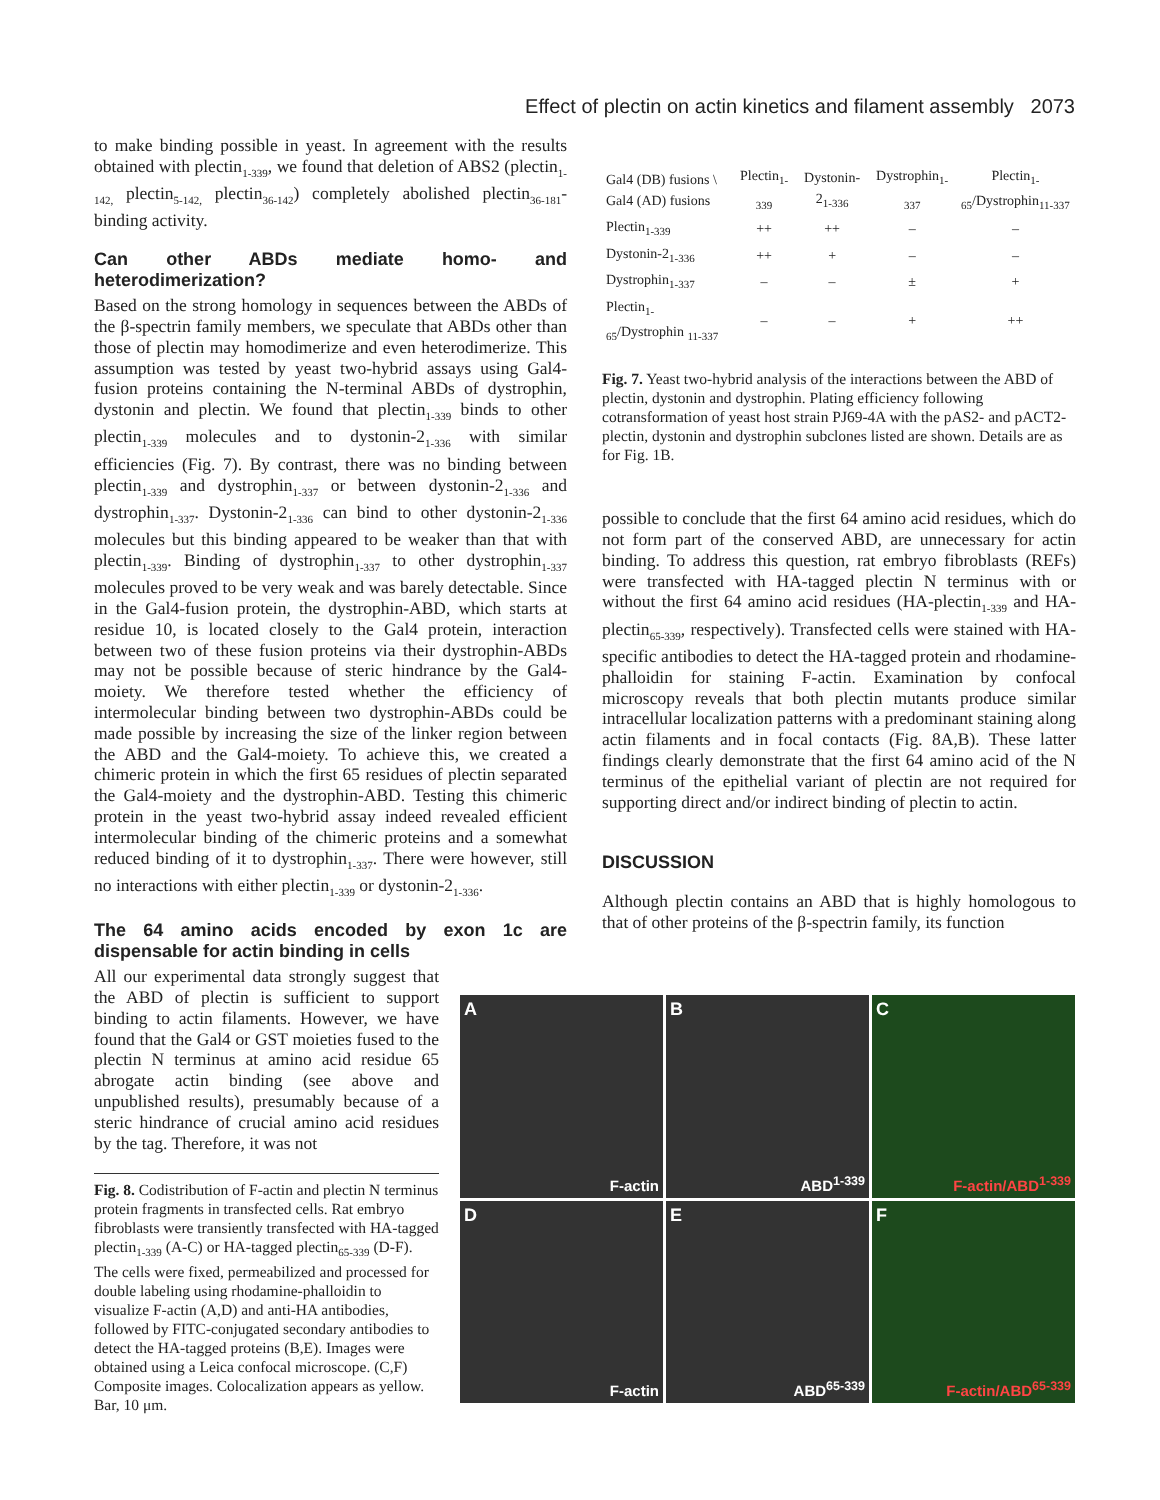Effect of plectin on actin kinetics and filament assembly 2073
to make binding possible in yeast. In agreement with the results obtained with plectin<sub>1-339</sub>, we found that deletion of ABS2 (plectin<sub>1-142,</sub> plectin<sub>5-142,</sub> plectin<sub>36-142</sub>) completely abolished plectin<sub>36-181</sub>-binding activity.
Can other ABDs mediate homo- and heterodimerization?
Based on the strong homology in sequences between the ABDs of the β-spectrin family members, we speculate that ABDs other than those of plectin may homodimerize and even heterodimerize. This assumption was tested by yeast two-hybrid assays using Gal4-fusion proteins containing the N-terminal ABDs of dystrophin, dystonin and plectin. We found that plectin<sub>1-339</sub> binds to other plectin<sub>1-339</sub> molecules and to dystonin-2<sub>1-336</sub> with similar efficiencies (Fig. 7). By contrast, there was no binding between plectin<sub>1-339</sub> and dystrophin<sub>1-337</sub> or between dystonin-2<sub>1-336</sub> and dystrophin<sub>1-337</sub>. Dystonin-2<sub>1-336</sub> can bind to other dystonin-2<sub>1-336</sub> molecules but this binding appeared to be weaker than that with plectin<sub>1-339</sub>. Binding of dystrophin<sub>1-337</sub> to other dystrophin<sub>1-337</sub> molecules proved to be very weak and was barely detectable. Since in the Gal4-fusion protein, the dystrophin-ABD, which starts at residue 10, is located closely to the Gal4 protein, interaction between two of these fusion proteins via their dystrophin-ABDs may not be possible because of steric hindrance by the Gal4-moiety. We therefore tested whether the efficiency of intermolecular binding between two dystrophin-ABDs could be made possible by increasing the size of the linker region between the ABD and the Gal4-moiety. To achieve this, we created a chimeric protein in which the first 65 residues of plectin separated the Gal4-moiety and the dystrophin-ABD. Testing this chimeric protein in the yeast two-hybrid assay indeed revealed efficient intermolecular binding of the chimeric proteins and a somewhat reduced binding of it to dystrophin<sub>1-337</sub>. There were however, still no interactions with either plectin<sub>1-339</sub> or dystonin-2<sub>1-336</sub>.
The 64 amino acids encoded by exon 1c are dispensable for actin binding in cells
All our experimental data strongly suggest that the ABD of plectin is sufficient to support binding to actin filaments. However, we have found that the Gal4 or GST moieties fused to the plectin N terminus at amino acid residue 65 abrogate actin binding (see above and unpublished results), presumably because of a steric hindrance of crucial amino acid residues by the tag. Therefore, it was not
Fig. 8. Codistribution of F-actin and plectin N terminus protein fragments in transfected cells. Rat embryo fibroblasts were transiently transfected with HA-tagged plectin<sub>1-339</sub> (A-C) or HA-tagged plectin<sub>65-339</sub> (D-F). The cells were fixed, permeabilized and processed for double labeling using rhodamine-phalloidin to visualize F-actin (A,D) and anti-HA antibodies, followed by FITC-conjugated secondary antibodies to detect the HA-tagged proteins (B,E). Images were obtained using a Leica confocal microscope. (C,F) Composite images. Colocalization appears as yellow. Bar, 10 μm.
| Gal4 (DB) fusions \ Gal4 (AD) fusions | Plectin<sub>1-339</sub> | Dystonin-2<sub>1-336</sub> | Dystrophin<sub>1-337</sub> | Plectin<sub>1-65</sub>/Dystrophin<sub>11-337</sub> |
| --- | --- | --- | --- | --- |
| Plectin<sub>1-339</sub> | ++ | ++ | – | – |
| Dystonin-2<sub>1-336</sub> | ++ | + | – | – |
| Dystrophin<sub>1-337</sub> | – | – | ± | + |
| Plectin<sub>1-65</sub>/Dystrophin <sub>11-337</sub> | – | – | + | ++ |
Fig. 7. Yeast two-hybrid analysis of the interactions between the ABD of plectin, dystonin and dystrophin. Plating efficiency following cotransformation of yeast host strain PJ69-4A with the pAS2- and pACT2-plectin, dystonin and dystrophin subclones listed are shown. Details are as for Fig. 1B.
possible to conclude that the first 64 amino acid residues, which do not form part of the conserved ABD, are unnecessary for actin binding. To address this question, rat embryo fibroblasts (REFs) were transfected with HA-tagged plectin N terminus with or without the first 64 amino acid residues (HA-plectin<sub>1-339</sub> and HA-plectin<sub>65-339</sub>, respectively). Transfected cells were stained with HA-specific antibodies to detect the HA-tagged protein and rhodamine-phalloidin for staining F-actin. Examination by confocal microscopy reveals that both plectin mutants produce similar intracellular localization patterns with a predominant staining along actin filaments and in focal contacts (Fig. 8A,B). These latter findings clearly demonstrate that the first 64 amino acid of the N terminus of the epithelial variant of plectin are not required for supporting direct and/or indirect binding of plectin to actin.
DISCUSSION
Although plectin contains an ABD that is highly homologous to that of other proteins of the β-spectrin family, its function
A
F-actin
B
ABD<sup>1-339</sup>
C
F-actin/ABD<sup>1-339</sup>
D
F-actin
E
ABD<sup>65-339</sup>
F
F-actin/ABD<sup>65-339</sup>